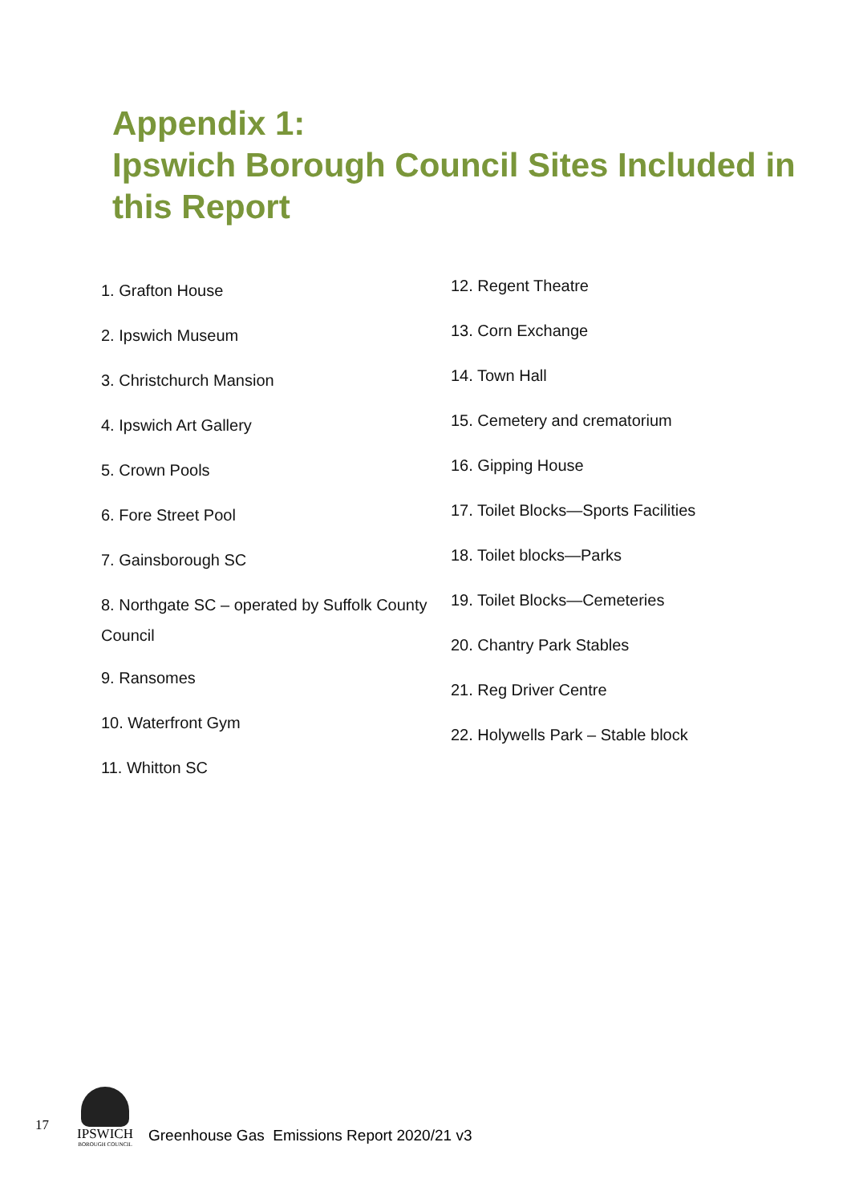Appendix 1:
Ipswich Borough Council Sites Included in this Report
1. Grafton House
2. Ipswich Museum
3. Christchurch Mansion
4. Ipswich Art Gallery
5. Crown Pools
6. Fore Street Pool
7. Gainsborough SC
8. Northgate SC – operated by Suffolk County Council
9. Ransomes
10. Waterfront Gym
11. Whitton SC
12. Regent Theatre
13. Corn Exchange
14. Town Hall
15. Cemetery and crematorium
16. Gipping House
17. Toilet Blocks—Sports Facilities
18. Toilet blocks—Parks
19. Toilet Blocks—Cemeteries
20. Chantry Park Stables
21. Reg Driver Centre
22. Holywells Park – Stable block
17
IPSWICH
BOROUGH COUNCIL
Greenhouse Gas Emissions Report 2020/21 v3